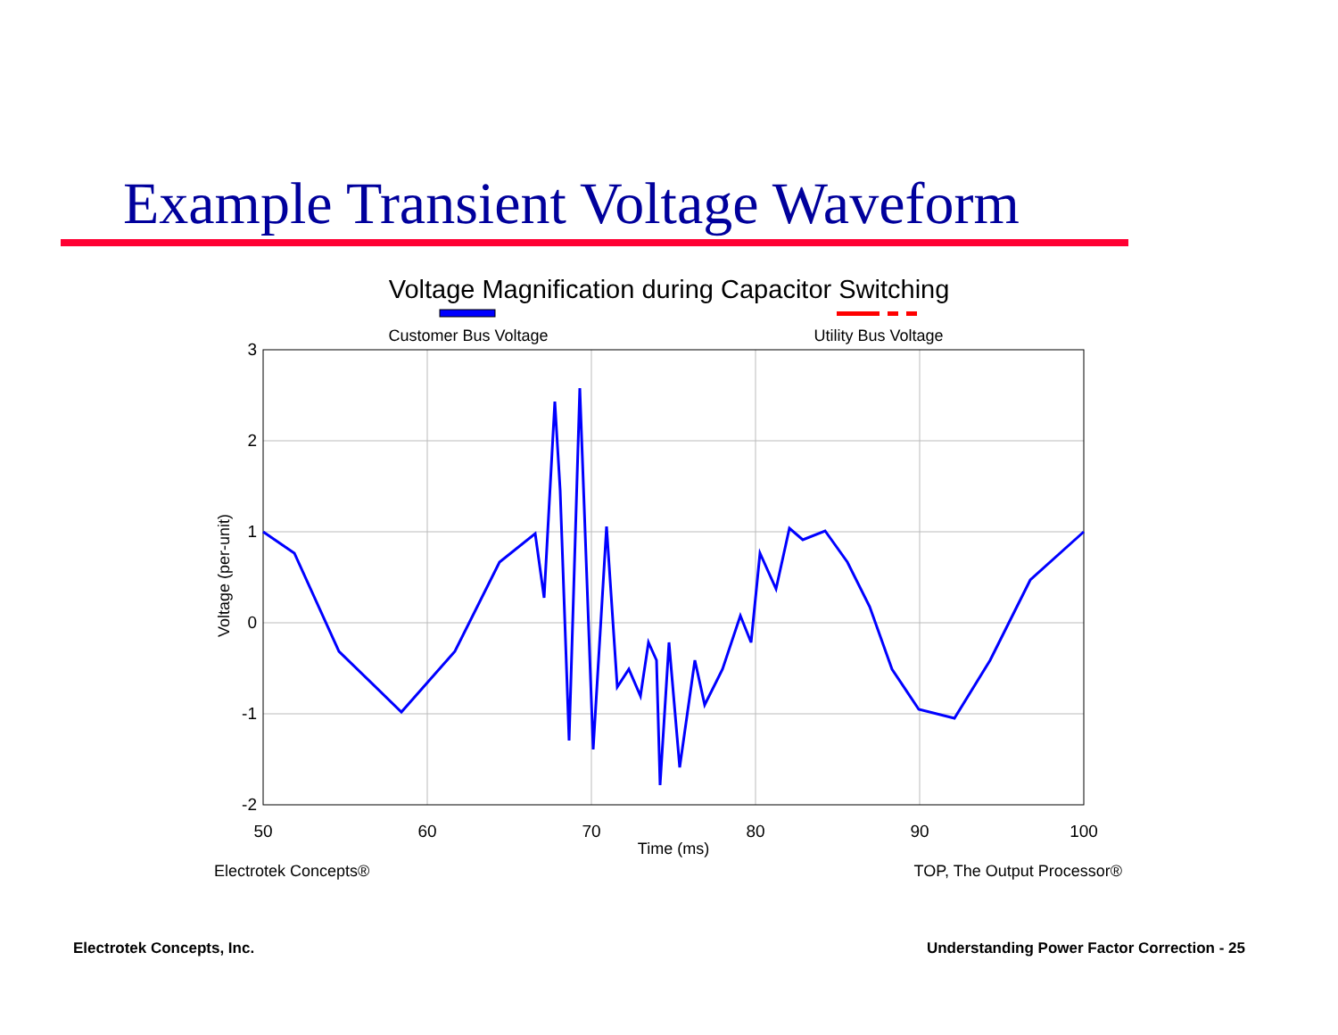Example Transient Voltage Waveform
Voltage Magnification during Capacitor Switching
Customer Bus Voltage
Utility Bus Voltage
3
2
1
0
-1
-2
50
60
70
80
90
100
Time (ms)
Voltage (per-unit)
Electrotek Concepts®
TOP, The Output Processor®
Electrotek Concepts, Inc.
Understanding Power Factor Correction - 25